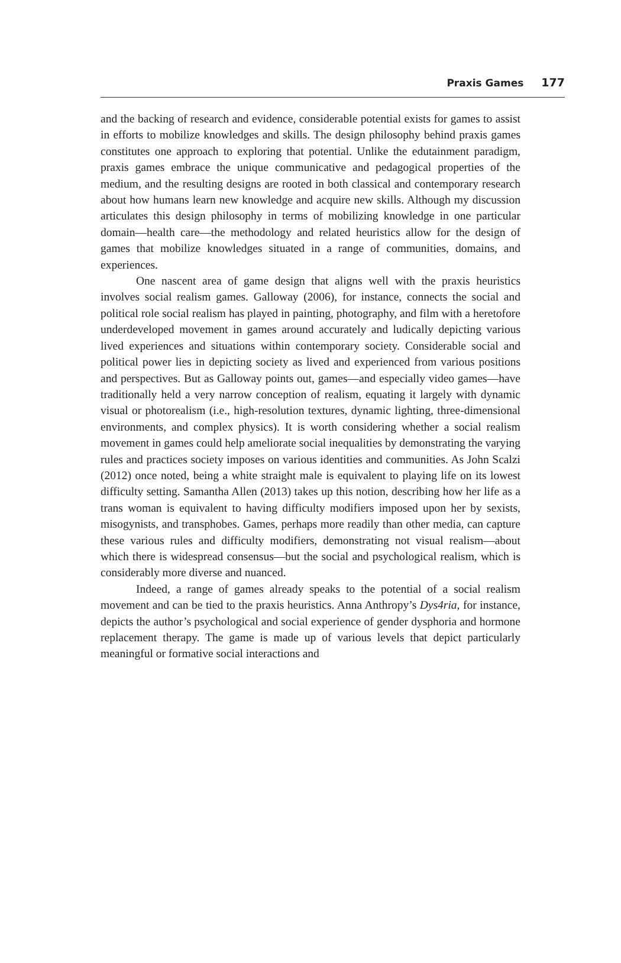Praxis Games 177
and the backing of research and evidence, considerable potential exists for games to assist in efforts to mobilize knowledges and skills. The design philosophy behind praxis games constitutes one approach to exploring that potential. Unlike the edutainment paradigm, praxis games embrace the unique communicative and pedagogical properties of the medium, and the resulting designs are rooted in both classical and contemporary research about how humans learn new knowledge and acquire new skills. Although my discussion articulates this design philosophy in terms of mobilizing knowledge in one particular domain—health care—the methodology and related heuristics allow for the design of games that mobilize knowledges situated in a range of communities, domains, and experiences.
One nascent area of game design that aligns well with the praxis heuristics involves social realism games. Galloway (2006), for instance, connects the social and political role social realism has played in painting, photography, and film with a heretofore underdeveloped movement in games around accurately and ludically depicting various lived experiences and situations within contemporary society. Considerable social and political power lies in depicting society as lived and experienced from various positions and perspectives. But as Galloway points out, games—and especially video games—have traditionally held a very narrow conception of realism, equating it largely with dynamic visual or photorealism (i.e., high-resolution textures, dynamic lighting, three-dimensional environments, and complex physics). It is worth considering whether a social realism movement in games could help ameliorate social inequalities by demonstrating the varying rules and practices society imposes on various identities and communities. As John Scalzi (2012) once noted, being a white straight male is equivalent to playing life on its lowest difficulty setting. Samantha Allen (2013) takes up this notion, describing how her life as a trans woman is equivalent to having difficulty modifiers imposed upon her by sexists, misogynists, and transphobes. Games, perhaps more readily than other media, can capture these various rules and difficulty modifiers, demonstrating not visual realism—about which there is widespread consensus—but the social and psychological realism, which is considerably more diverse and nuanced.
Indeed, a range of games already speaks to the potential of a social realism movement and can be tied to the praxis heuristics. Anna Anthropy’s Dys4ria, for instance, depicts the author’s psychological and social experience of gender dysphoria and hormone replacement therapy. The game is made up of various levels that depict particularly meaningful or formative social interactions and